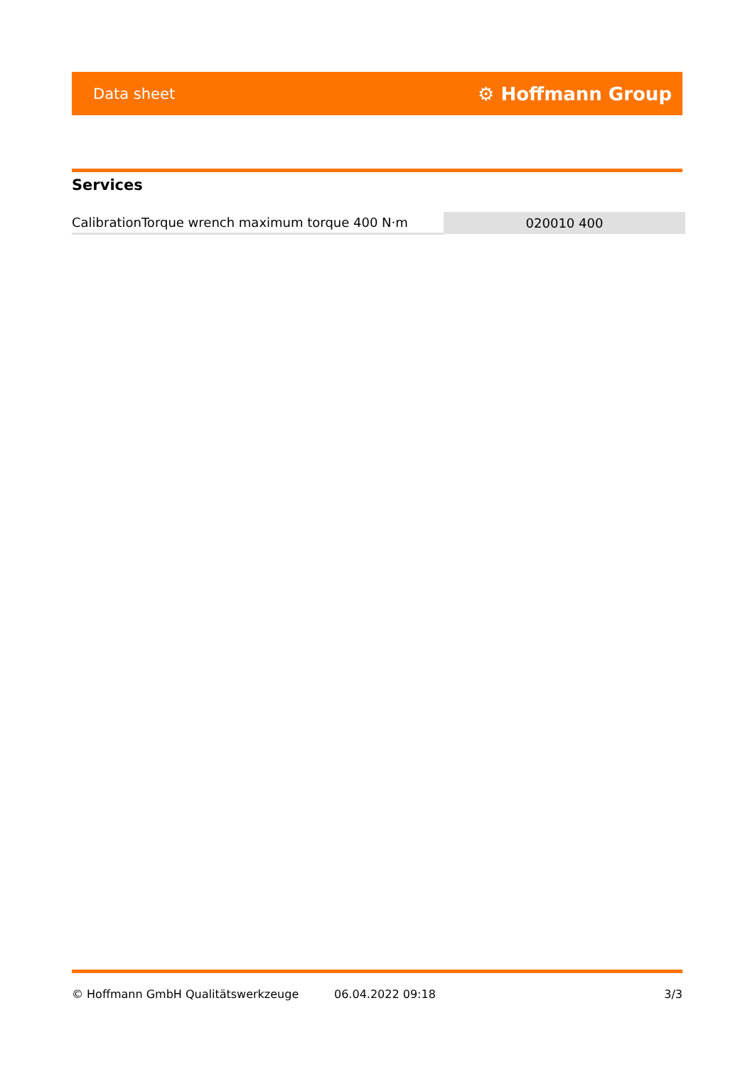Data sheet ⚙ Hoffmann Group
Services
| CalibrationTorque wrench maximum torque 400 N·m | 020010 400 |
© Hoffmann GmbH Qualitätswerkzeuge 06.04.2022 09:18 3/3